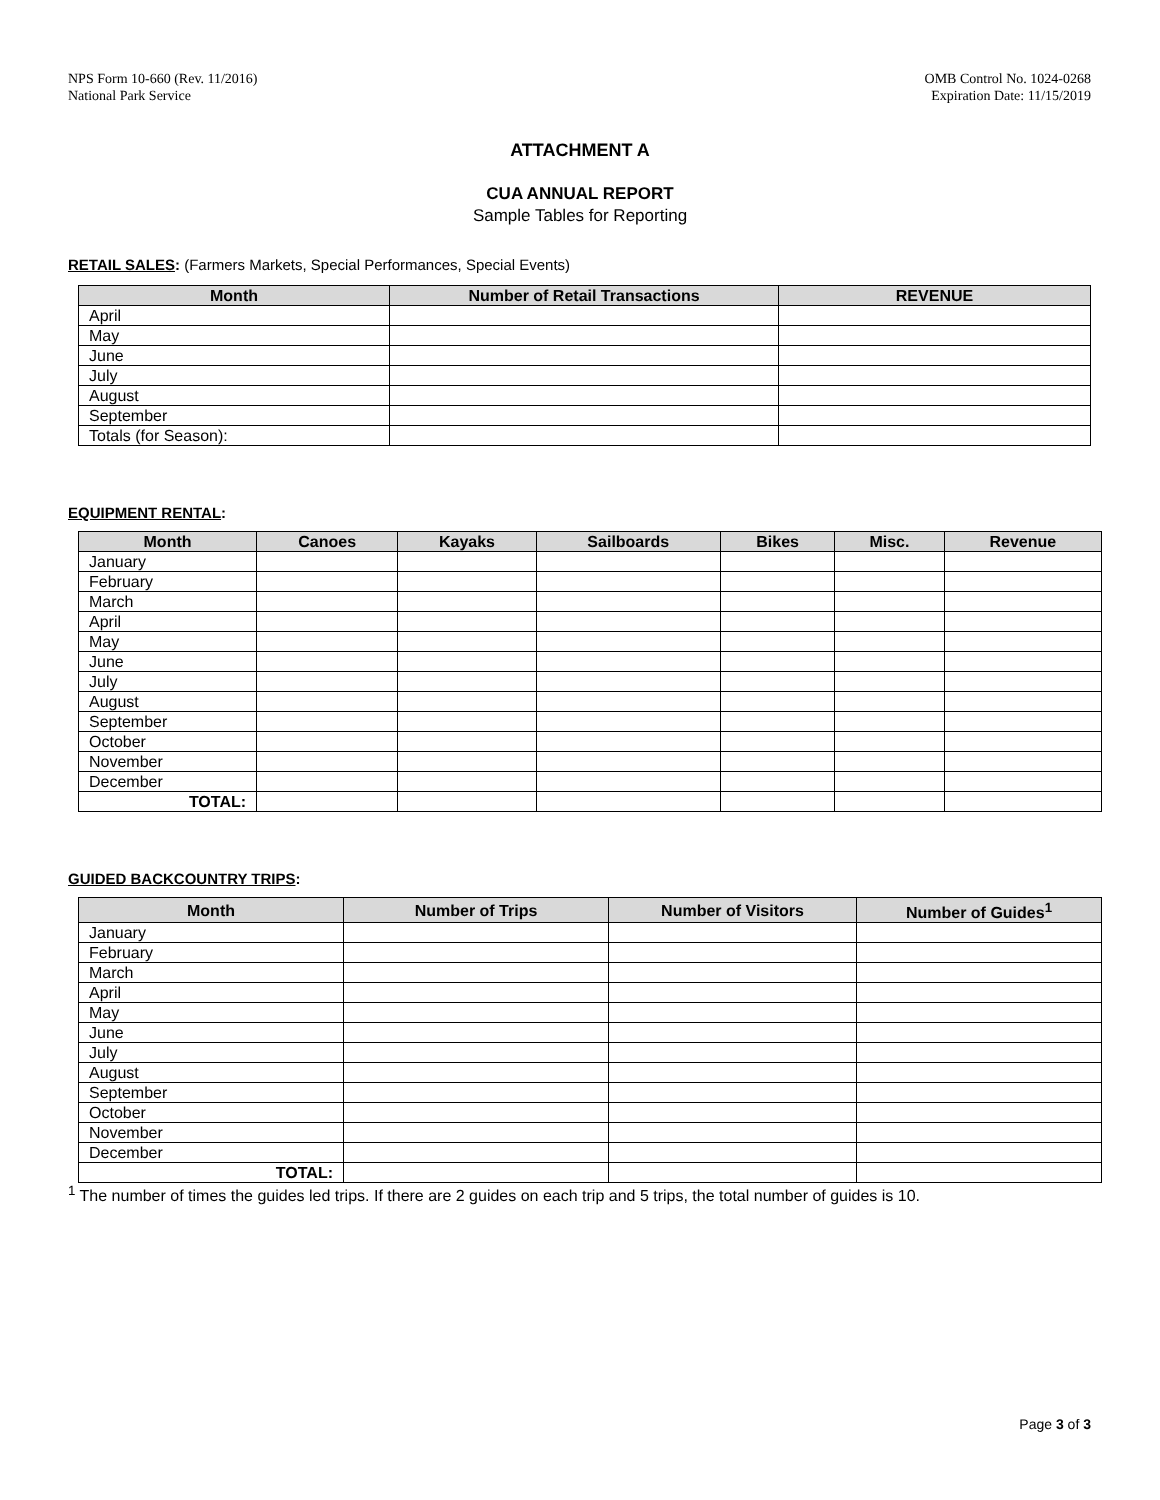NPS Form 10-660 (Rev. 11/2016)
National Park Service
OMB Control No. 1024-0268
Expiration Date: 11/15/2019
ATTACHMENT A
CUA ANNUAL REPORT
Sample Tables for Reporting
RETAIL SALES: (Farmers Markets, Special Performances, Special Events)
| Month | Number of Retail Transactions | REVENUE |
| --- | --- | --- |
| April | | |
| May | | |
| June | | |
| July | | |
| August | | |
| September | | |
| Totals (for Season): | | |
EQUIPMENT RENTAL:
| Month | Canoes | Kayaks | Sailboards | Bikes | Misc. | Revenue |
| --- | --- | --- | --- | --- | --- | --- |
| January | | | | | | |
| February | | | | | | |
| March | | | | | | |
| April | | | | | | |
| May | | | | | | |
| June | | | | | | |
| July | | | | | | |
| August | | | | | | |
| September | | | | | | |
| October | | | | | | |
| November | | | | | | |
| December | | | | | | |
| TOTAL: | | | | | | |
GUIDED BACKCOUNTRY TRIPS:
| Month | Number of Trips | Number of Visitors | Number of Guides<sup>1</sup> |
| --- | --- | --- | --- |
| January | | | |
| February | | | |
| March | | | |
| April | | | |
| May | | | |
| June | | | |
| July | | | |
| August | | | |
| September | | | |
| October | | | |
| November | | | |
| December | | | |
| TOTAL: | | | |
<sup>1</sup> The number of times the guides led trips. If there are 2 guides on each trip and 5 trips, the total number of guides is 10.
Page 3 of 3